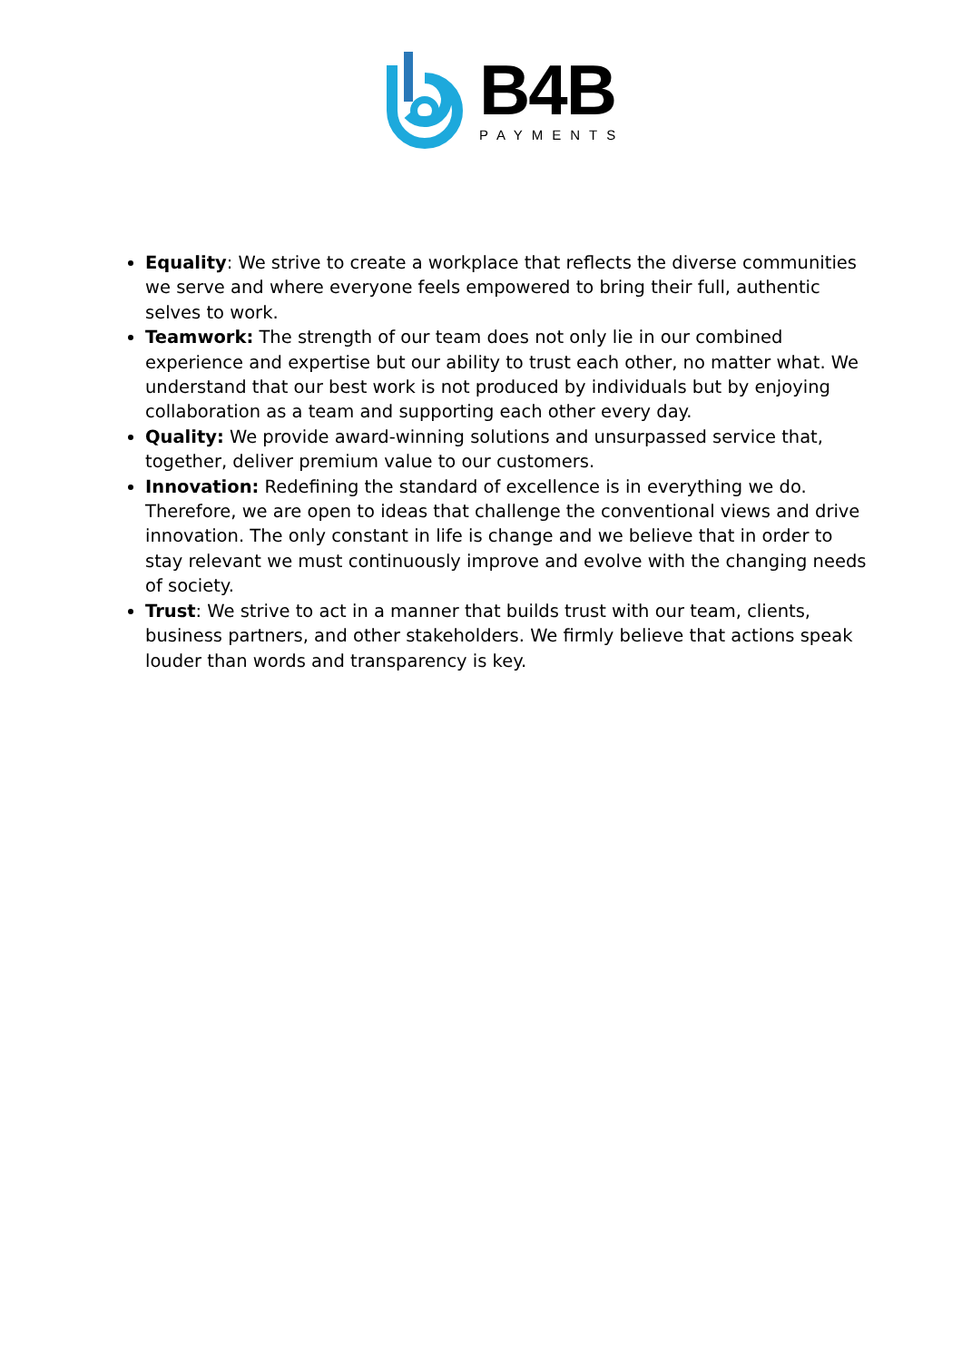B4B
PAYMENTS
Equality: We strive to create a workplace that reflects the diverse communities we serve and where everyone feels empowered to bring their full, authentic selves to work.
Teamwork: The strength of our team does not only lie in our combined experience and expertise but our ability to trust each other, no matter what. We understand that our best work is not produced by individuals but by enjoying collaboration as a team and supporting each other every day.
Quality: We provide award-winning solutions and unsurpassed service that, together, deliver premium value to our customers.
Innovation: Redefining the standard of excellence is in everything we do. Therefore, we are open to ideas that challenge the conventional views and drive innovation. The only constant in life is change and we believe that in order to stay relevant we must continuously improve and evolve with the changing needs of society.
Trust: We strive to act in a manner that builds trust with our team, clients, business partners, and other stakeholders. We firmly believe that actions speak louder than words and transparency is key.